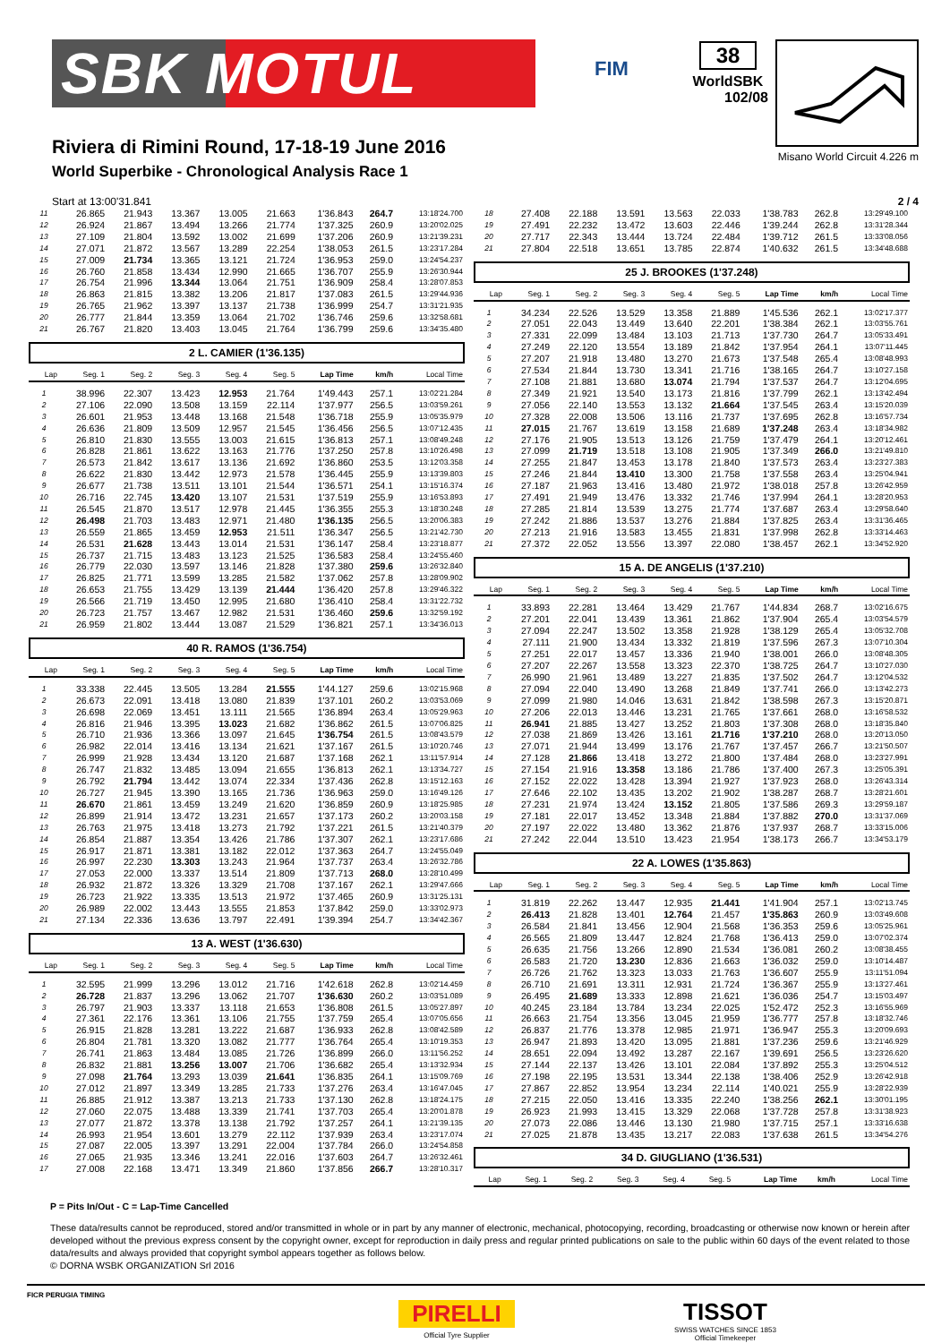SBK MOTUL
FIM
38
WorldSBK
102/08
Riviera di Rimini Round, 17-18-19 June 2016
World Superbike - Chronological Analysis Race 1
Misano World Circuit 4.226 m
Start at 13:00'31.841 2 / 4
| 11 | 26.865 | 21.943 | 13.367 | 13.005 | 21.663 | 1'36.843 | 264.7 | 13:18'24.700 |
| 12 | 26.924 | 21.867 | 13.494 | 13.266 | 21.774 | 1'37.325 | 260.9 | 13:20'02.025 |
| 13 | 27.109 | 21.804 | 13.592 | 13.002 | 21.699 | 1'37.206 | 260.9 | 13:21'39.231 |
| 14 | 27.071 | 21.872 | 13.567 | 13.289 | 22.254 | 1'38.053 | 261.5 | 13:23'17.284 |
| 15 | 27.009 | 21.734 | 13.365 | 13.121 | 21.724 | 1'36.953 | 259.0 | 13:24'54.237 |
| 16 | 26.760 | 21.858 | 13.434 | 12.990 | 21.665 | 1'36.707 | 255.9 | 13:26'30.944 |
| 17 | 26.754 | 21.996 | 13.344 | 13.064 | 21.751 | 1'36.909 | 258.4 | 13:28'07.853 |
| 18 | 26.863 | 21.815 | 13.382 | 13.206 | 21.817 | 1'37.083 | 261.5 | 13:29'44.936 |
| 19 | 26.765 | 21.962 | 13.397 | 13.137 | 21.738 | 1'36.999 | 254.7 | 13:31'21.935 |
| 20 | 26.777 | 21.844 | 13.359 | 13.064 | 21.702 | 1'36.746 | 259.6 | 13:32'58.681 |
| 21 | 26.767 | 21.820 | 13.403 | 13.045 | 21.764 | 1'36.799 | 259.6 | 13:34'35.480 |
2 L. CAMIER (1'36.135)
| Lap | Seg. 1 | Seg. 2 | Seg. 3 | Seg. 4 | Seg. 5 | Lap Time | km/h | Local Time |
| --- | --- | --- | --- | --- | --- | --- | --- | --- |
| 1 | 38.996 | 22.307 | 13.423 | 12.953 | 21.764 | 1'49.443 | 257.1 | 13:02'21.284 |
| 2 | 27.106 | 22.090 | 13.508 | 13.159 | 22.114 | 1'37.977 | 256.5 | 13:03'59.261 |
| 3 | 26.601 | 21.953 | 13.448 | 13.168 | 21.548 | 1'36.718 | 255.9 | 13:05'35.979 |
| 4 | 26.636 | 21.809 | 13.509 | 12.957 | 21.545 | 1'36.456 | 256.5 | 13:07'12.435 |
| 5 | 26.810 | 21.830 | 13.555 | 13.003 | 21.615 | 1'36.813 | 257.1 | 13:08'49.248 |
| 6 | 26.828 | 21.861 | 13.622 | 13.163 | 21.776 | 1'37.250 | 257.8 | 13:10'26.498 |
| 7 | 26.573 | 21.842 | 13.617 | 13.136 | 21.692 | 1'36.860 | 253.5 | 13:12'03.358 |
| 8 | 26.622 | 21.830 | 13.442 | 12.973 | 21.578 | 1'36.445 | 255.9 | 13:13'39.803 |
| 9 | 26.677 | 21.738 | 13.511 | 13.101 | 21.544 | 1'36.571 | 254.1 | 13:15'16.374 |
| 10 | 26.716 | 22.745 | 13.420 | 13.107 | 21.531 | 1'37.519 | 255.9 | 13:16'53.893 |
| 11 | 26.545 | 21.870 | 13.517 | 12.978 | 21.445 | 1'36.355 | 255.3 | 13:18'30.248 |
| 12 | 26.498 | 21.703 | 13.483 | 12.971 | 21.480 | 1'36.135 | 256.5 | 13:20'06.383 |
| 13 | 26.559 | 21.865 | 13.459 | 12.953 | 21.511 | 1'36.347 | 256.5 | 13:21'42.730 |
| 14 | 26.531 | 21.628 | 13.443 | 13.014 | 21.531 | 1'36.147 | 258.4 | 13:23'18.877 |
| 15 | 26.737 | 21.715 | 13.483 | 13.123 | 21.525 | 1'36.583 | 258.4 | 13:24'55.460 |
| 16 | 26.779 | 22.030 | 13.597 | 13.146 | 21.828 | 1'37.380 | 259.6 | 13:26'32.840 |
| 17 | 26.825 | 21.771 | 13.599 | 13.285 | 21.582 | 1'37.062 | 257.8 | 13:28'09.902 |
| 18 | 26.653 | 21.755 | 13.429 | 13.139 | 21.444 | 1'36.420 | 257.8 | 13:29'46.322 |
| 19 | 26.566 | 21.719 | 13.450 | 12.995 | 21.680 | 1'36.410 | 258.4 | 13:31'22.732 |
| 20 | 26.723 | 21.757 | 13.467 | 12.982 | 21.531 | 1'36.460 | 259.6 | 13:32'59.192 |
| 21 | 26.959 | 21.802 | 13.444 | 13.087 | 21.529 | 1'36.821 | 257.1 | 13:34'36.013 |
40 R. RAMOS (1'36.754)
| Lap | Seg. 1 | Seg. 2 | Seg. 3 | Seg. 4 | Seg. 5 | Lap Time | km/h | Local Time |
| --- | --- | --- | --- | --- | --- | --- | --- | --- |
| 1 | 33.338 | 22.445 | 13.505 | 13.284 | 21.555 | 1'44.127 | 259.6 | 13:02'15.968 |
| 2 | 26.673 | 22.091 | 13.418 | 13.080 | 21.839 | 1'37.101 | 260.2 | 13:03'53.069 |
| 3 | 26.698 | 22.069 | 13.451 | 13.111 | 21.565 | 1'36.894 | 263.4 | 13:05'29.963 |
| 4 | 26.816 | 21.946 | 13.395 | 13.023 | 21.682 | 1'36.862 | 261.5 | 13:07'06.825 |
| 5 | 26.710 | 21.936 | 13.366 | 13.097 | 21.645 | 1'36.754 | 261.5 | 13:08'43.579 |
| 6 | 26.982 | 22.014 | 13.416 | 13.134 | 21.621 | 1'37.167 | 261.5 | 13:10'20.746 |
| 7 | 26.999 | 21.928 | 13.434 | 13.120 | 21.687 | 1'37.168 | 262.1 | 13:11'57.914 |
| 8 | 26.747 | 21.832 | 13.485 | 13.094 | 21.655 | 1'36.813 | 262.1 | 13:13'34.727 |
| 9 | 26.792 | 21.794 | 13.442 | 13.074 | 22.334 | 1'37.436 | 262.8 | 13:15'12.163 |
| 10 | 26.727 | 21.945 | 13.390 | 13.165 | 21.736 | 1'36.963 | 259.0 | 13:16'49.126 |
| 11 | 26.670 | 21.861 | 13.459 | 13.249 | 21.620 | 1'36.859 | 260.9 | 13:18'25.985 |
| 12 | 26.899 | 21.914 | 13.472 | 13.231 | 21.657 | 1'37.173 | 260.2 | 13:20'03.158 |
| 13 | 26.763 | 21.975 | 13.418 | 13.273 | 21.792 | 1'37.221 | 261.5 | 13:21'40.379 |
| 14 | 26.854 | 21.887 | 13.354 | 13.426 | 21.786 | 1'37.307 | 262.1 | 13:23'17.686 |
| 15 | 26.917 | 21.871 | 13.381 | 13.182 | 22.012 | 1'37.363 | 264.7 | 13:24'55.049 |
| 16 | 26.997 | 22.230 | 13.303 | 13.243 | 21.964 | 1'37.737 | 263.4 | 13:26'32.786 |
| 17 | 27.053 | 22.000 | 13.337 | 13.514 | 21.809 | 1'37.713 | 268.0 | 13:28'10.499 |
| 18 | 26.932 | 21.872 | 13.326 | 13.329 | 21.708 | 1'37.167 | 262.1 | 13:29'47.666 |
| 19 | 26.723 | 21.922 | 13.335 | 13.513 | 21.972 | 1'37.465 | 260.9 | 13:31'25.131 |
| 20 | 26.989 | 22.002 | 13.443 | 13.555 | 21.853 | 1'37.842 | 259.0 | 13:33'02.973 |
| 21 | 27.134 | 22.336 | 13.636 | 13.797 | 22.491 | 1'39.394 | 254.7 | 13:34'42.367 |
13 A. WEST (1'36.630)
| Lap | Seg. 1 | Seg. 2 | Seg. 3 | Seg. 4 | Seg. 5 | Lap Time | km/h | Local Time |
| --- | --- | --- | --- | --- | --- | --- | --- | --- |
| 1 | 32.595 | 21.999 | 13.296 | 13.012 | 21.716 | 1'42.618 | 262.8 | 13:02'14.459 |
| 2 | 26.728 | 21.837 | 13.296 | 13.062 | 21.707 | 1'36.630 | 260.2 | 13:03'51.089 |
| 3 | 26.797 | 21.903 | 13.337 | 13.118 | 21.653 | 1'36.808 | 261.5 | 13:05'27.897 |
| 4 | 27.361 | 22.176 | 13.361 | 13.106 | 21.755 | 1'37.759 | 265.4 | 13:07'05.656 |
| 5 | 26.915 | 21.828 | 13.281 | 13.222 | 21.687 | 1'36.933 | 262.8 | 13:08'42.589 |
| 6 | 26.804 | 21.781 | 13.320 | 13.082 | 21.777 | 1'36.764 | 265.4 | 13:10'19.353 |
| 7 | 26.741 | 21.863 | 13.484 | 13.085 | 21.726 | 1'36.899 | 266.0 | 13:11'56.252 |
| 8 | 26.832 | 21.881 | 13.256 | 13.007 | 21.706 | 1'36.682 | 265.4 | 13:13'32.934 |
| 9 | 27.098 | 21.764 | 13.293 | 13.039 | 21.641 | 1'36.835 | 264.1 | 13:15'09.769 |
| 10 | 27.012 | 21.897 | 13.349 | 13.285 | 21.733 | 1'37.276 | 263.4 | 13:16'47.045 |
| 11 | 26.885 | 21.912 | 13.387 | 13.213 | 21.733 | 1'37.130 | 262.8 | 13:18'24.175 |
| 12 | 27.060 | 22.075 | 13.488 | 13.339 | 21.741 | 1'37.703 | 265.4 | 13:20'01.878 |
| 13 | 27.077 | 21.872 | 13.378 | 13.138 | 21.792 | 1'37.257 | 264.1 | 13:21'39.135 |
| 14 | 26.993 | 21.954 | 13.601 | 13.279 | 22.112 | 1'37.939 | 263.4 | 13:23'17.074 |
| 15 | 27.087 | 22.005 | 13.397 | 13.291 | 22.004 | 1'37.784 | 266.0 | 13:24'54.858 |
| 16 | 27.065 | 21.935 | 13.346 | 13.241 | 22.016 | 1'37.603 | 264.7 | 13:26'32.461 |
| 17 | 27.008 | 22.168 | 13.471 | 13.349 | 21.860 | 1'37.856 | 266.7 | 13:28'10.317 |
| 18 | 27.408 | 22.188 | 13.591 | 13.563 | 22.033 | 1'38.783 | 262.8 | 13:29'49.100 |
| 19 | 27.491 | 22.232 | 13.472 | 13.603 | 22.446 | 1'39.244 | 262.8 | 13:31'28.344 |
| 20 | 27.717 | 22.343 | 13.444 | 13.724 | 22.484 | 1'39.712 | 261.5 | 13:33'08.056 |
| 21 | 27.804 | 22.518 | 13.651 | 13.785 | 22.874 | 1'40.632 | 261.5 | 13:34'48.688 |
25 J. BROOKES (1'37.248)
| Lap | Seg. 1 | Seg. 2 | Seg. 3 | Seg. 4 | Seg. 5 | Lap Time | km/h | Local Time |
| --- | --- | --- | --- | --- | --- | --- | --- | --- |
| 1 | 34.234 | 22.526 | 13.529 | 13.358 | 21.889 | 1'45.536 | 262.1 | 13:02'17.377 |
| 2 | 27.051 | 22.043 | 13.449 | 13.640 | 22.201 | 1'38.384 | 262.1 | 13:03'55.761 |
| 3 | 27.331 | 22.099 | 13.484 | 13.103 | 21.713 | 1'37.730 | 264.7 | 13:05'33.491 |
| 4 | 27.249 | 22.120 | 13.554 | 13.189 | 21.842 | 1'37.954 | 264.1 | 13:07'11.445 |
| 5 | 27.207 | 21.918 | 13.480 | 13.270 | 21.673 | 1'37.548 | 265.4 | 13:08'48.993 |
| 6 | 27.534 | 21.844 | 13.730 | 13.341 | 21.716 | 1'38.165 | 264.7 | 13:10'27.158 |
| 7 | 27.108 | 21.881 | 13.680 | 13.074 | 21.794 | 1'37.537 | 264.7 | 13:12'04.695 |
| 8 | 27.349 | 21.921 | 13.540 | 13.173 | 21.816 | 1'37.799 | 262.1 | 13:13'42.494 |
| 9 | 27.056 | 22.140 | 13.553 | 13.132 | 21.664 | 1'37.545 | 263.4 | 13:15'20.039 |
| 10 | 27.328 | 22.008 | 13.506 | 13.116 | 21.737 | 1'37.695 | 262.8 | 13:16'57.734 |
| 11 | 27.015 | 21.767 | 13.619 | 13.158 | 21.689 | 1'37.248 | 263.4 | 13:18'34.982 |
| 12 | 27.176 | 21.905 | 13.513 | 13.126 | 21.759 | 1'37.479 | 264.1 | 13:20'12.461 |
| 13 | 27.099 | 21.719 | 13.518 | 13.108 | 21.905 | 1'37.349 | 266.0 | 13:21'49.810 |
| 14 | 27.255 | 21.847 | 13.453 | 13.178 | 21.840 | 1'37.573 | 263.4 | 13:23'27.383 |
| 15 | 27.246 | 21.844 | 13.410 | 13.300 | 21.758 | 1'37.558 | 263.4 | 13:25'04.941 |
| 16 | 27.187 | 21.963 | 13.416 | 13.480 | 21.972 | 1'38.018 | 257.8 | 13:26'42.959 |
| 17 | 27.491 | 21.949 | 13.476 | 13.332 | 21.746 | 1'37.994 | 264.1 | 13:28'20.953 |
| 18 | 27.285 | 21.814 | 13.539 | 13.275 | 21.774 | 1'37.687 | 263.4 | 13:29'58.640 |
| 19 | 27.242 | 21.886 | 13.537 | 13.276 | 21.884 | 1'37.825 | 263.4 | 13:31'36.465 |
| 20 | 27.213 | 21.916 | 13.583 | 13.455 | 21.831 | 1'37.998 | 262.8 | 13:33'14.463 |
| 21 | 27.372 | 22.052 | 13.556 | 13.397 | 22.080 | 1'38.457 | 262.1 | 13:34'52.920 |
15 A. DE ANGELIS (1'37.210)
| Lap | Seg. 1 | Seg. 2 | Seg. 3 | Seg. 4 | Seg. 5 | Lap Time | km/h | Local Time |
| --- | --- | --- | --- | --- | --- | --- | --- | --- |
| 1 | 33.893 | 22.281 | 13.464 | 13.429 | 21.767 | 1'44.834 | 268.7 | 13:02'16.675 |
| 2 | 27.201 | 22.041 | 13.439 | 13.361 | 21.862 | 1'37.904 | 265.4 | 13:03'54.579 |
| 3 | 27.094 | 22.247 | 13.502 | 13.358 | 21.928 | 1'38.129 | 265.4 | 13:05'32.708 |
| 4 | 27.111 | 21.900 | 13.434 | 13.332 | 21.819 | 1'37.596 | 267.3 | 13:07'10.304 |
| 5 | 27.251 | 22.017 | 13.457 | 13.336 | 21.940 | 1'38.001 | 266.0 | 13:08'48.305 |
| 6 | 27.207 | 22.267 | 13.558 | 13.323 | 22.370 | 1'38.725 | 264.7 | 13:10'27.030 |
| 7 | 26.990 | 21.961 | 13.489 | 13.227 | 21.835 | 1'37.502 | 264.7 | 13:12'04.532 |
| 8 | 27.094 | 22.040 | 13.490 | 13.268 | 21.849 | 1'37.741 | 266.0 | 13:13'42.273 |
| 9 | 27.099 | 21.980 | 14.046 | 13.631 | 21.842 | 1'38.598 | 267.3 | 13:15'20.871 |
| 10 | 27.206 | 22.013 | 13.446 | 13.231 | 21.765 | 1'37.661 | 268.0 | 13:16'58.532 |
| 11 | 26.941 | 21.885 | 13.427 | 13.252 | 21.803 | 1'37.308 | 268.0 | 13:18'35.840 |
| 12 | 27.038 | 21.869 | 13.426 | 13.161 | 21.716 | 1'37.210 | 268.0 | 13:20'13.050 |
| 13 | 27.071 | 21.944 | 13.499 | 13.176 | 21.767 | 1'37.457 | 266.7 | 13:21'50.507 |
| 14 | 27.128 | 21.866 | 13.418 | 13.272 | 21.800 | 1'37.484 | 268.0 | 13:23'27.991 |
| 15 | 27.154 | 21.916 | 13.358 | 13.186 | 21.786 | 1'37.400 | 267.3 | 13:25'05.391 |
| 16 | 27.152 | 22.022 | 13.428 | 13.394 | 21.927 | 1'37.923 | 268.0 | 13:26'43.314 |
| 17 | 27.646 | 22.102 | 13.435 | 13.202 | 21.902 | 1'38.287 | 268.7 | 13:28'21.601 |
| 18 | 27.231 | 21.974 | 13.424 | 13.152 | 21.805 | 1'37.586 | 269.3 | 13:29'59.187 |
| 19 | 27.181 | 22.017 | 13.452 | 13.348 | 21.884 | 1'37.882 | 270.0 | 13:31'37.069 |
| 20 | 27.197 | 22.022 | 13.480 | 13.362 | 21.876 | 1'37.937 | 268.7 | 13:33'15.006 |
| 21 | 27.242 | 22.044 | 13.510 | 13.423 | 21.954 | 1'38.173 | 266.7 | 13:34'53.179 |
22 A. LOWES (1'35.863)
| Lap | Seg. 1 | Seg. 2 | Seg. 3 | Seg. 4 | Seg. 5 | Lap Time | km/h | Local Time |
| --- | --- | --- | --- | --- | --- | --- | --- | --- |
| 1 | 31.819 | 22.262 | 13.447 | 12.935 | 21.441 | 1'41.904 | 257.1 | 13:02'13.745 |
| 2 | 26.413 | 21.828 | 13.401 | 12.764 | 21.457 | 1'35.863 | 260.9 | 13:03'49.608 |
| 3 | 26.584 | 21.841 | 13.456 | 12.904 | 21.568 | 1'36.353 | 259.6 | 13:05'25.961 |
| 4 | 26.565 | 21.809 | 13.447 | 12.824 | 21.768 | 1'36.413 | 259.0 | 13:07'02.374 |
| 5 | 26.635 | 21.756 | 13.266 | 12.890 | 21.534 | 1'36.081 | 260.2 | 13:08'38.455 |
| 6 | 26.583 | 21.720 | 13.230 | 12.836 | 21.663 | 1'36.032 | 259.0 | 13:10'14.487 |
| 7 | 26.726 | 21.762 | 13.323 | 13.033 | 21.763 | 1'36.607 | 255.9 | 13:11'51.094 |
| 8 | 26.710 | 21.691 | 13.311 | 12.931 | 21.724 | 1'36.367 | 255.9 | 13:13'27.461 |
| 9 | 26.495 | 21.689 | 13.333 | 12.898 | 21.621 | 1'36.036 | 254.7 | 13:15'03.497 |
| 10 | 40.245 | 23.184 | 13.784 | 13.234 | 22.025 | 1'52.472 | 252.3 | 13:16'55.969 |
| 11 | 26.663 | 21.754 | 13.356 | 13.045 | 21.959 | 1'36.777 | 257.8 | 13:18'32.746 |
| 12 | 26.837 | 21.776 | 13.378 | 12.985 | 21.971 | 1'36.947 | 255.3 | 13:20'09.693 |
| 13 | 26.947 | 21.893 | 13.420 | 13.095 | 21.881 | 1'37.236 | 259.6 | 13:21'46.929 |
| 14 | 28.651 | 22.094 | 13.492 | 13.287 | 22.167 | 1'39.691 | 256.5 | 13:23'26.620 |
| 15 | 27.144 | 22.137 | 13.426 | 13.101 | 22.084 | 1'37.892 | 255.3 | 13:25'04.512 |
| 16 | 27.198 | 22.195 | 13.531 | 13.344 | 22.138 | 1'38.406 | 252.9 | 13:26'42.918 |
| 17 | 27.867 | 22.852 | 13.954 | 13.234 | 22.114 | 1'40.021 | 255.9 | 13:28'22.939 |
| 18 | 27.215 | 22.050 | 13.416 | 13.335 | 22.240 | 1'38.256 | 262.1 | 13:30'01.195 |
| 19 | 26.923 | 21.993 | 13.415 | 13.329 | 22.068 | 1'37.728 | 257.8 | 13:31'38.923 |
| 20 | 27.073 | 22.086 | 13.446 | 13.130 | 21.980 | 1'37.715 | 257.1 | 13:33'16.638 |
| 21 | 27.025 | 21.878 | 13.435 | 13.217 | 22.083 | 1'37.638 | 261.5 | 13:34'54.276 |
34 D. GIUGLIANO (1'36.531)
| Lap | Seg. 1 | Seg. 2 | Seg. 3 | Seg. 4 | Seg. 5 | Lap Time | km/h | Local Time |
| --- | --- | --- | --- | --- | --- | --- | --- | --- |
P = Pits In/Out - C = Lap-Time Cancelled
These data/results cannot be reproduced, stored and/or transmitted in whole or in part by any manner of electronic, mechanical, photocopying, recording, broadcasting or otherwise now known or herein after developed without the previous express consent by the copyright owner, except for reproduction in daily press and regular printed publications on sale to the public within 60 days of the event related to those data/results and always provided that copyright symbol appears together as follows below.
© DORNA WSBK ORGANIZATION Srl 2016
FICR PERUGIA TIMING
PIRELLI
Official Tyre Supplier
TISSOT
SWISS WATCHES SINCE 1853
Official Timekeeper